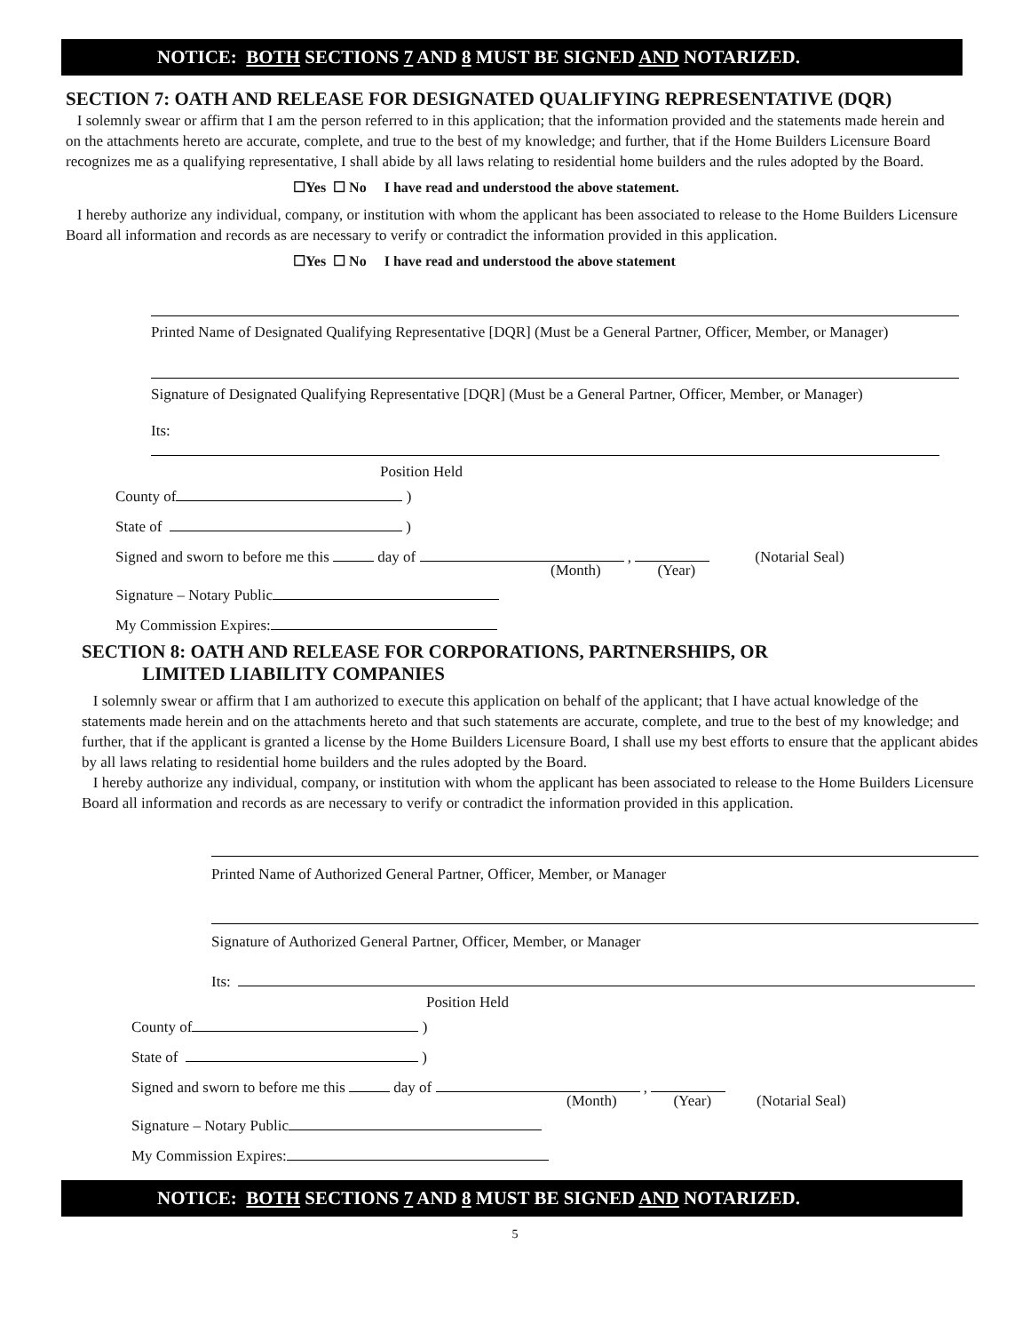NOTICE: BOTH SECTIONS 7 AND 8 MUST BE SIGNED AND NOTARIZED.
SECTION 7: OATH AND RELEASE FOR DESIGNATED QUALIFYING REPRESENTATIVE (DQR)
I solemnly swear or affirm that I am the person referred to in this application; that the information provided and the statements made herein and on the attachments hereto are accurate, complete, and true to the best of my knowledge; and further, that if the Home Builders Licensure Board recognizes me as a qualifying representative, I shall abide by all laws relating to residential home builders and the rules adopted by the Board.
☐Yes ☐ No I have read and understood the above statement.
I hereby authorize any individual, company, or institution with whom the applicant has been associated to release to the Home Builders Licensure Board all information and records as are necessary to verify or contradict the information provided in this application.
☐Yes ☐ No I have read and understood the above statement
Printed Name of Designated Qualifying Representative [DQR] (Must be a General Partner, Officer, Member, or Manager)
Signature of Designated Qualifying Representative [DQR] (Must be a General Partner, Officer, Member, or Manager)
Its:
Position Held
County of )
State of )
Signed and sworn to before me this day of , (Notarial Seal)
(Month) (Year)
Signature – Notary Public
My Commission Expires:
SECTION 8: OATH AND RELEASE FOR CORPORATIONS, PARTNERSHIPS, OR
LIMITED LIABILITY COMPANIES
I solemnly swear or affirm that I am authorized to execute this application on behalf of the applicant; that I have actual knowledge of the statements made herein and on the attachments hereto and that such statements are accurate, complete, and true to the best of my knowledge; and further, that if the applicant is granted a license by the Home Builders Licensure Board, I shall use my best efforts to ensure that the applicant abides by all laws relating to residential home builders and the rules adopted by the Board.
I hereby authorize any individual, company, or institution with whom the applicant has been associated to release to the Home Builders Licensure Board all information and records as are necessary to verify or contradict the information provided in this application.
Printed Name of Authorized General Partner, Officer, Member, or Manager
Signature of Authorized General Partner, Officer, Member, or Manager
Its:
Position Held
County of )
State of )
Signed and sworn to before me this day of ,
(Month) (Year) (Notarial Seal)
Signature – Notary Public
My Commission Expires:
NOTICE: BOTH SECTIONS 7 AND 8 MUST BE SIGNED AND NOTARIZED.
5